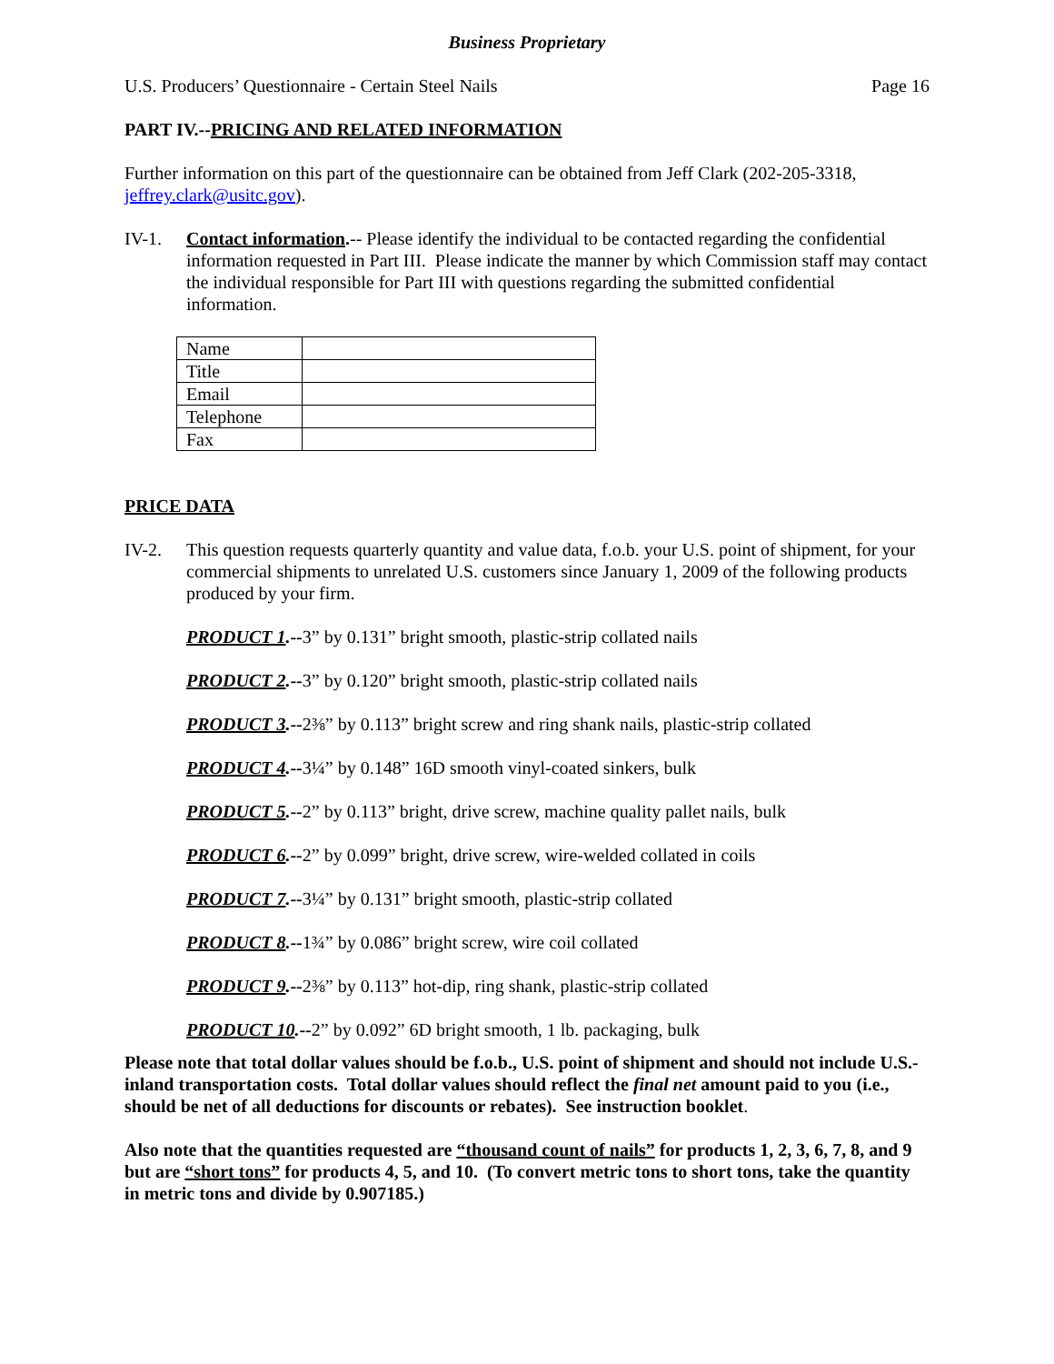Business Proprietary
U.S. Producers’ Questionnaire - Certain Steel Nails Page 16
PART IV.--PRICING AND RELATED INFORMATION
Further information on this part of the questionnaire can be obtained from Jeff Clark (202-205-3318, jeffrey.clark@usitc.gov).
IV-1. Contact information.-- Please identify the individual to be contacted regarding the confidential information requested in Part III. Please indicate the manner by which Commission staff may contact the individual responsible for Part III with questions regarding the submitted confidential information.
| Name | |
| Title | |
| Email | |
| Telephone | |
| Fax | |
PRICE DATA
IV-2. This question requests quarterly quantity and value data, f.o.b. your U.S. point of shipment, for your commercial shipments to unrelated U.S. customers since January 1, 2009 of the following products produced by your firm.
PRODUCT 1.--3” by 0.131” bright smooth, plastic-strip collated nails
PRODUCT 2.--3” by 0.120” bright smooth, plastic-strip collated nails
PRODUCT 3.--2⅜” by 0.113” bright screw and ring shank nails, plastic-strip collated
PRODUCT 4.--3¼” by 0.148” 16D smooth vinyl-coated sinkers, bulk
PRODUCT 5.--2” by 0.113” bright, drive screw, machine quality pallet nails, bulk
PRODUCT 6.--2” by 0.099” bright, drive screw, wire-welded collated in coils
PRODUCT 7.--3¼” by 0.131” bright smooth, plastic-strip collated
PRODUCT 8.--1¾” by 0.086” bright screw, wire coil collated
PRODUCT 9.--2⅜” by 0.113” hot-dip, ring shank, plastic-strip collated
PRODUCT 10.--2” by 0.092” 6D bright smooth, 1 lb. packaging, bulk
Please note that total dollar values should be f.o.b., U.S. point of shipment and should not include U.S.-inland transportation costs. Total dollar values should reflect the final net amount paid to you (i.e., should be net of all deductions for discounts or rebates). See instruction booklet.
Also note that the quantities requested are “thousand count of nails” for products 1, 2, 3, 6, 7, 8, and 9 but are “short tons” for products 4, 5, and 10. (To convert metric tons to short tons, take the quantity in metric tons and divide by 0.907185.)